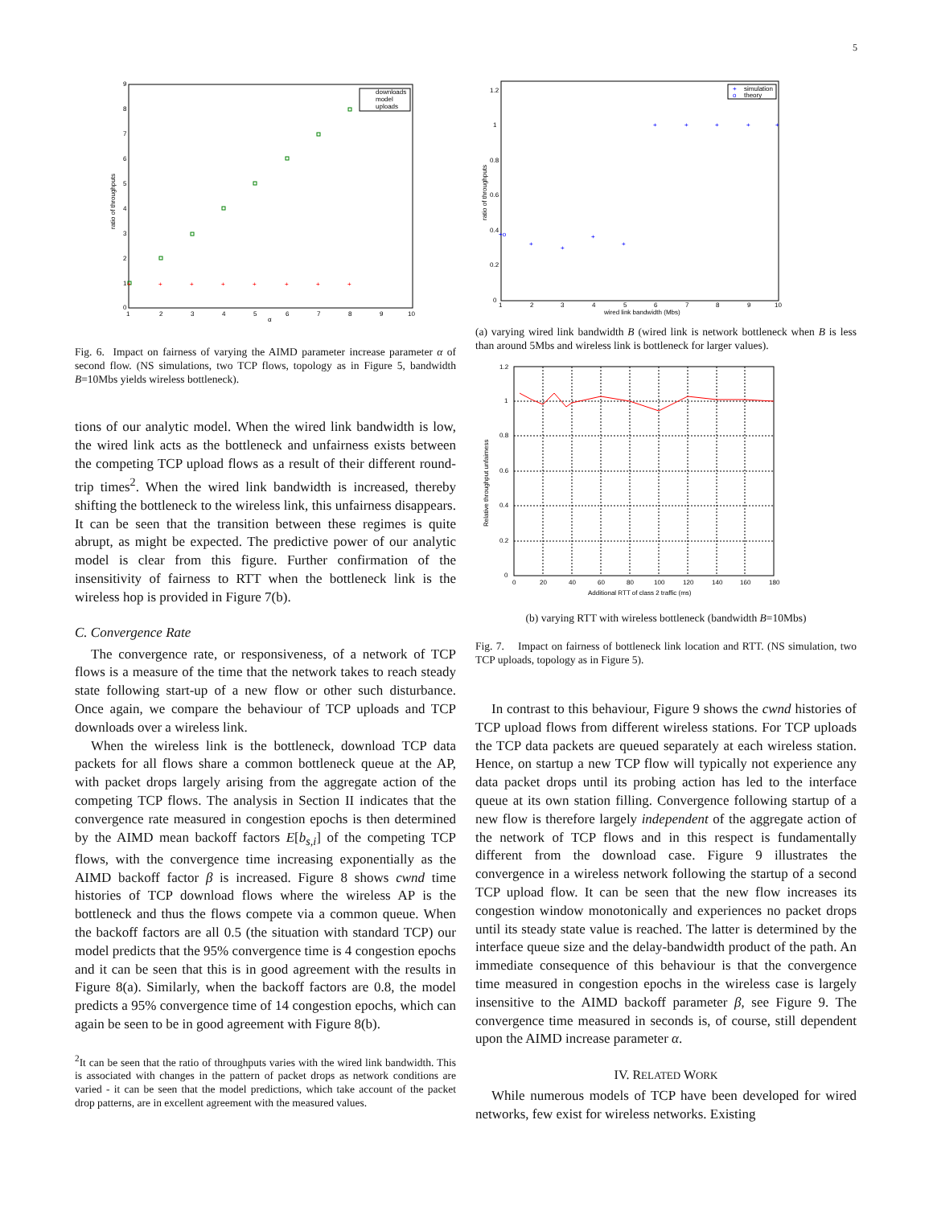5
ratio of throughputs
α
1
2
3
4
5
6
7
8
9
10
0
1
2
3
4
5
6
7
8
9
+
+
+
+
+
+
+
+
downloads
model
uploads
Fig. 6. Impact on fairness of varying the AIMD parameter increase parameter α of second flow. (NS simulations, two TCP flows, topology as in Figure 5, bandwidth B=10Mbs yields wireless bottleneck).
tions of our analytic model. When the wired link bandwidth is low, the wired link acts as the bottleneck and unfairness exists between the competing TCP upload flows as a result of their different round-trip times<sup>2</sup>. When the wired link bandwidth is increased, thereby shifting the bottleneck to the wireless link, this unfairness disappears. It can be seen that the transition between these regimes is quite abrupt, as might be expected. The predictive power of our analytic model is clear from this figure. Further confirmation of the insensitivity of fairness to RTT when the bottleneck link is the wireless hop is provided in Figure 7(b).
C. Convergence Rate
The convergence rate, or responsiveness, of a network of TCP flows is a measure of the time that the network takes to reach steady state following start-up of a new flow or other such disturbance. Once again, we compare the behaviour of TCP uploads and TCP downloads over a wireless link.
When the wireless link is the bottleneck, download TCP data packets for all flows share a common bottleneck queue at the AP, with packet drops largely arising from the aggregate action of the competing TCP flows. The analysis in Section II indicates that the convergence rate measured in congestion epochs is then determined by the AIMD mean backoff factors E[b<sub>s,i</sub>] of the competing TCP flows, with the convergence time increasing exponentially as the AIMD backoff factor β is increased. Figure 8 shows cwnd time histories of TCP download flows where the wireless AP is the bottleneck and thus the flows compete via a common queue. When the backoff factors are all 0.5 (the situation with standard TCP) our model predicts that the 95% convergence time is 4 congestion epochs and it can be seen that this is in good agreement with the results in Figure 8(a). Similarly, when the backoff factors are 0.8, the model predicts a 95% convergence time of 14 congestion epochs, which can again be seen to be in good agreement with Figure 8(b).
<sup>2</sup> It can be seen that the ratio of throughputs varies with the wired link bandwidth. This is associated with changes in the pattern of packet drops as network conditions are varied - it can be seen that the model predictions, which take account of the packet drop patterns, are in excellent agreement with the measured values.
ratio of throughputs
1.2
1
0.8
0.6
0.4
0.2
0
1
2
3
4
5
6
7
8
9
10
wired link bandwidth (Mbs)
+ο
+
+
+
+
+
+
+
+
+
+
simulation
ο
theory
(a) varying wired link bandwidth B (wired link is network bottleneck when B is less than around 5Mbs and wireless link is bottleneck for larger values).
Relative throughput unfairness
1.2
1
0.8
0.6
0.4
0.2
0
0
20
40
60
80
100
120
140
160
180
Additional RTT of class 2 traffic (ms)
(b) varying RTT with wireless bottleneck (bandwidth B=10Mbs)
Fig. 7. Impact on fairness of bottleneck link location and RTT. (NS simulation, two TCP uploads, topology as in Figure 5).
In contrast to this behaviour, Figure 9 shows the cwnd histories of TCP upload flows from different wireless stations. For TCP uploads the TCP data packets are queued separately at each wireless station. Hence, on startup a new TCP flow will typically not experience any data packet drops until its probing action has led to the interface queue at its own station filling. Convergence following startup of a new flow is therefore largely independent of the aggregate action of the network of TCP flows and in this respect is fundamentally different from the download case. Figure 9 illustrates the convergence in a wireless network following the startup of a second TCP upload flow. It can be seen that the new flow increases its congestion window monotonically and experiences no packet drops until its steady state value is reached. The latter is determined by the interface queue size and the delay-bandwidth product of the path. An immediate consequence of this behaviour is that the convergence time measured in congestion epochs in the wireless case is largely insensitive to the AIMD backoff parameter β, see Figure 9. The convergence time measured in seconds is, of course, still dependent upon the AIMD increase parameter α.
IV. RELATED WORK
While numerous models of TCP have been developed for wired networks, few exist for wireless networks. Existing